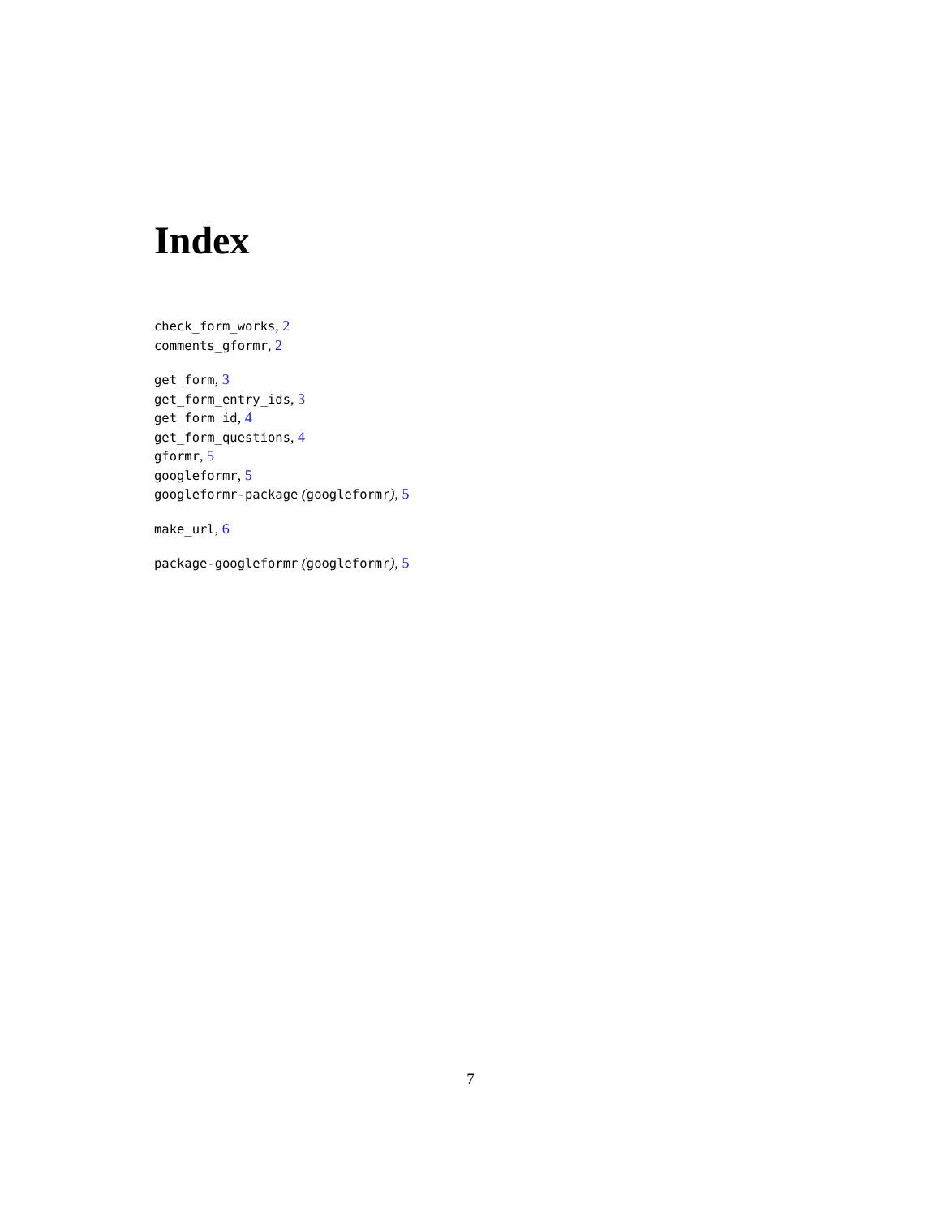Index
check_form_works, 2
comments_gformr, 2
get_form, 3
get_form_entry_ids, 3
get_form_id, 4
get_form_questions, 4
gformr, 5
googleformr, 5
googleformr-package (googleformr), 5
make_url, 6
package-googleformr (googleformr), 5
7